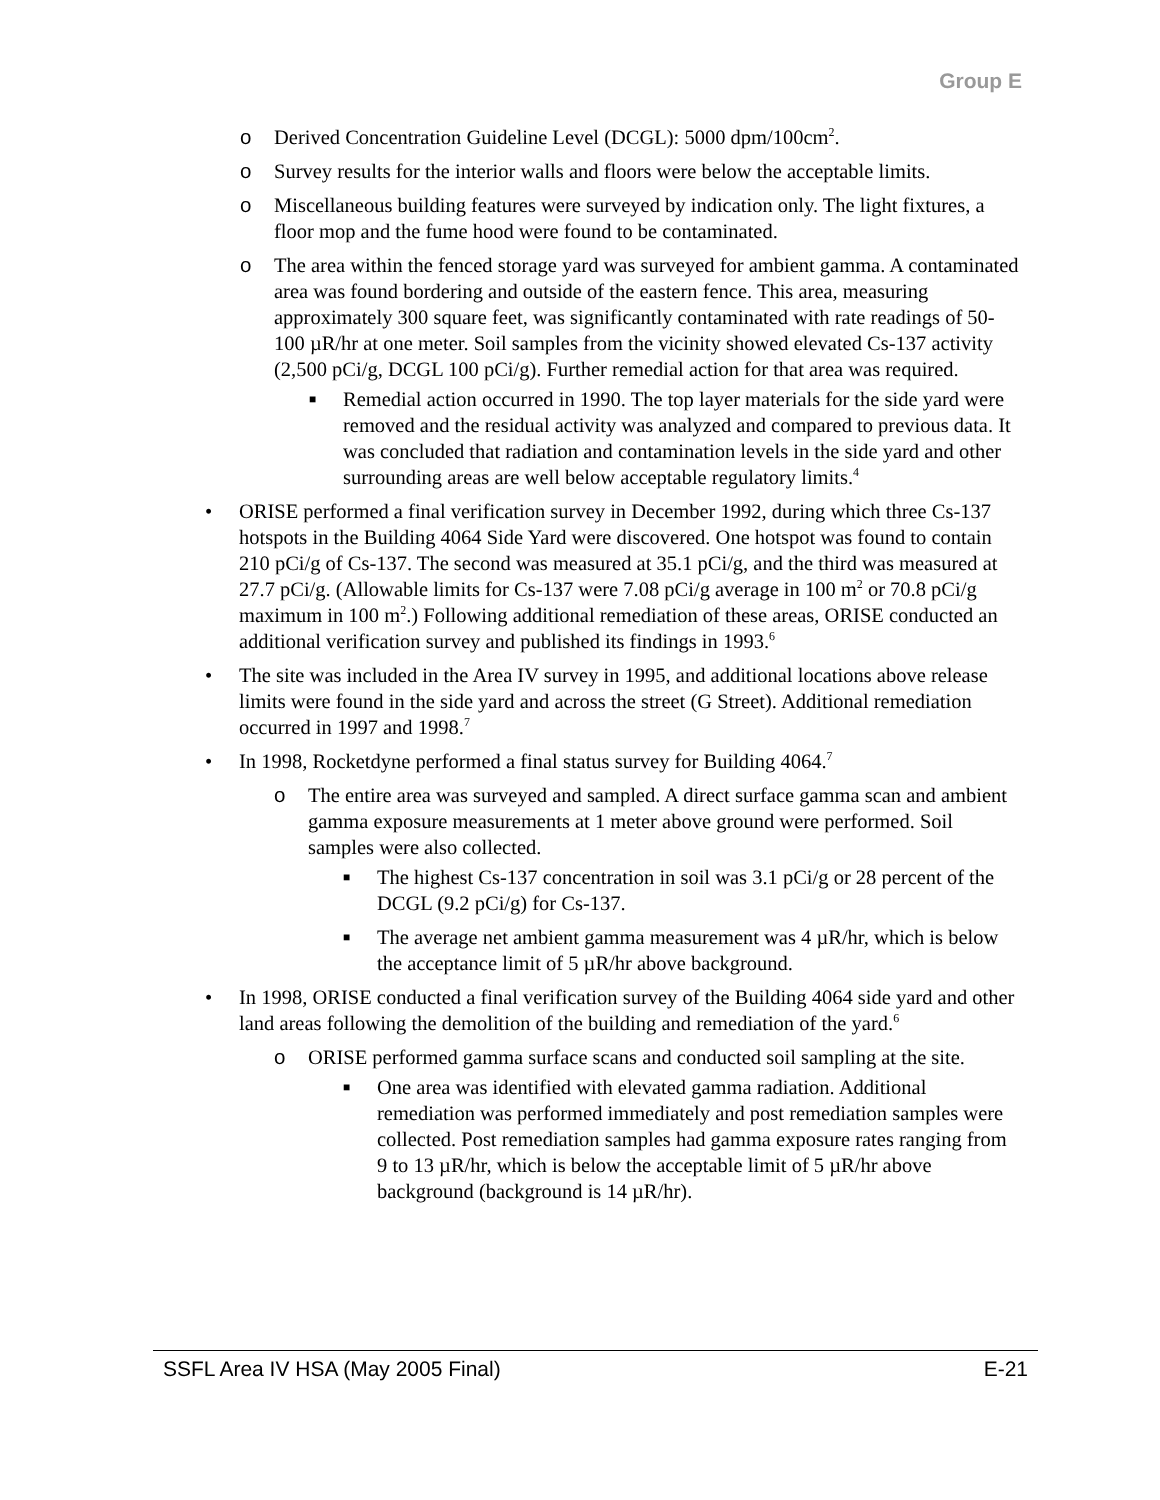Group E
o Derived Concentration Guideline Level (DCGL): 5000 dpm/100cm<sup>2</sup>.
o Survey results for the interior walls and floors were below the acceptable limits.
o Miscellaneous building features were surveyed by indication only. The light fixtures, a floor mop and the fume hood were found to be contaminated.
o The area within the fenced storage yard was surveyed for ambient gamma. A contaminated area was found bordering and outside of the eastern fence. This area, measuring approximately 300 square feet, was significantly contaminated with rate readings of 50-100 µR/hr at one meter. Soil samples from the vicinity showed elevated Cs-137 activity (2,500 pCi/g, DCGL 100 pCi/g). Further remedial action for that area was required.
■ Remedial action occurred in 1990. The top layer materials for the side yard were removed and the residual activity was analyzed and compared to previous data. It was concluded that radiation and contamination levels in the side yard and other surrounding areas are well below acceptable regulatory limits.<sup>4</sup>
• ORISE performed a final verification survey in December 1992, during which three Cs-137 hotspots in the Building 4064 Side Yard were discovered. One hotspot was found to contain 210 pCi/g of Cs-137. The second was measured at 35.1 pCi/g, and the third was measured at 27.7 pCi/g. (Allowable limits for Cs-137 were 7.08 pCi/g average in 100 m<sup>2</sup> or 70.8 pCi/g maximum in 100 m<sup>2</sup>.) Following additional remediation of these areas, ORISE conducted an additional verification survey and published its findings in 1993.<sup>6</sup>
• The site was included in the Area IV survey in 1995, and additional locations above release limits were found in the side yard and across the street (G Street). Additional remediation occurred in 1997 and 1998.<sup>7</sup>
• In 1998, Rocketdyne performed a final status survey for Building 4064.<sup>7</sup>
o The entire area was surveyed and sampled. A direct surface gamma scan and ambient gamma exposure measurements at 1 meter above ground were performed. Soil samples were also collected.
■ The highest Cs-137 concentration in soil was 3.1 pCi/g or 28 percent of the DCGL (9.2 pCi/g) for Cs-137.
■ The average net ambient gamma measurement was 4 µR/hr, which is below the acceptance limit of 5 µR/hr above background.
• In 1998, ORISE conducted a final verification survey of the Building 4064 side yard and other land areas following the demolition of the building and remediation of the yard.<sup>6</sup>
o ORISE performed gamma surface scans and conducted soil sampling at the site.
■ One area was identified with elevated gamma radiation. Additional remediation was performed immediately and post remediation samples were collected. Post remediation samples had gamma exposure rates ranging from 9 to 13 µR/hr, which is below the acceptable limit of 5 µR/hr above background (background is 14 µR/hr).
SSFL Area IV HSA (May 2005 Final) E-21